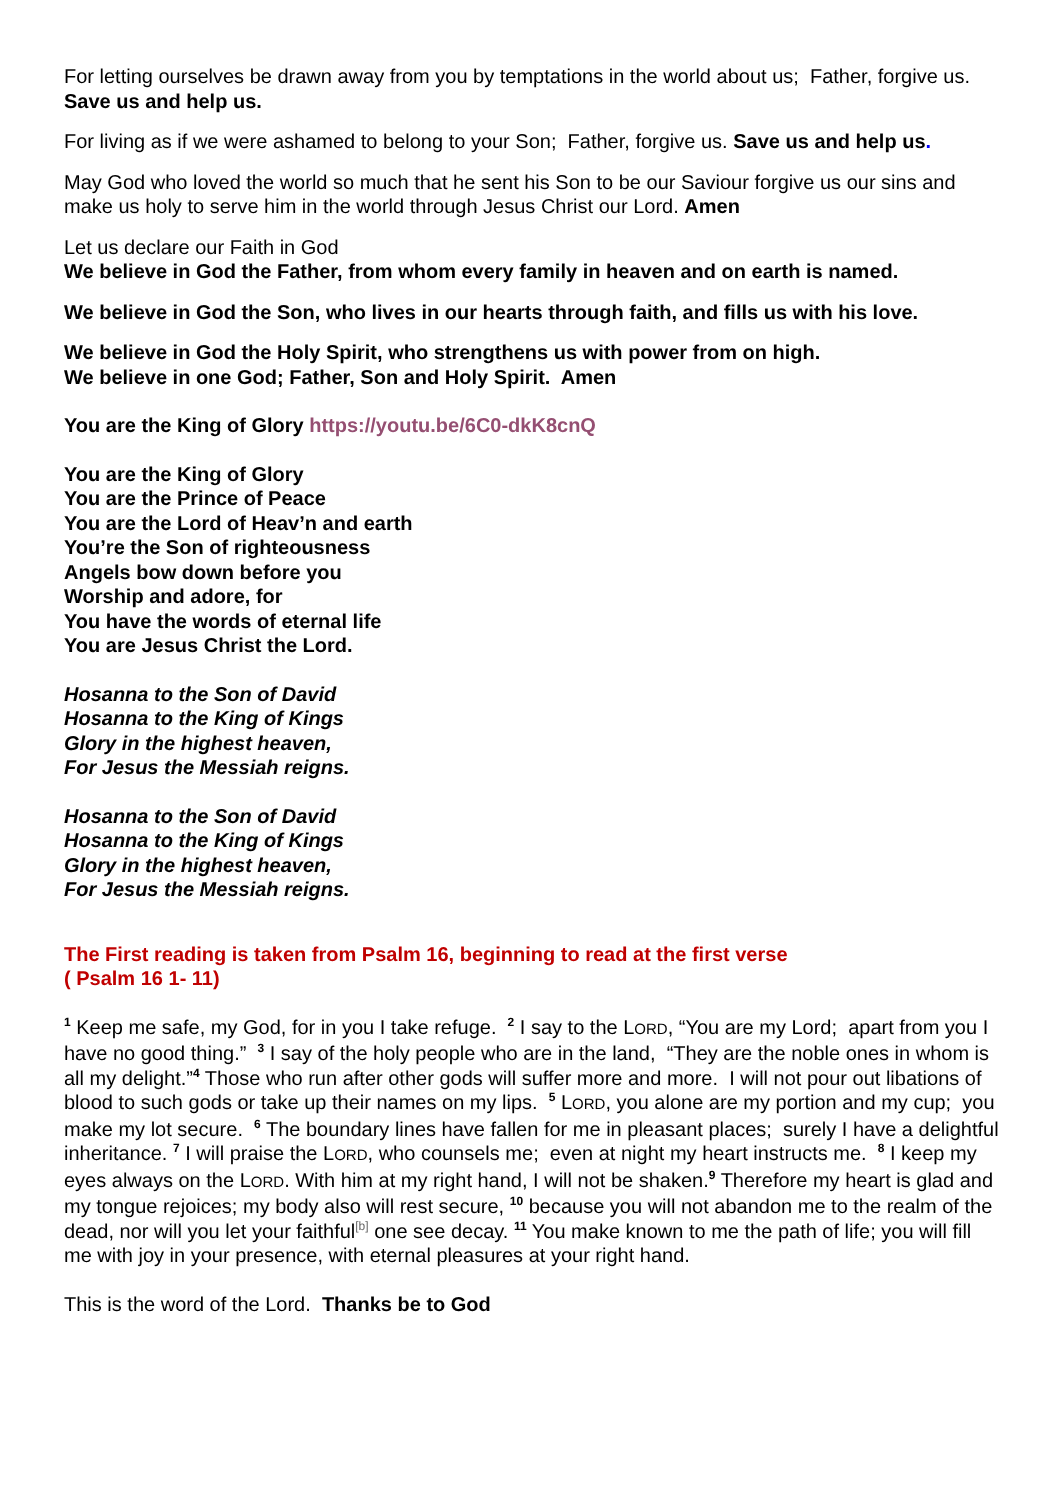For letting ourselves be drawn away from you by temptations in the world about us; Father, forgive us. Save us and help us.
For living as if we were ashamed to belong to your Son; Father, forgive us. Save us and help us.
May God who loved the world so much that he sent his Son to be our Saviour forgive us our sins and make us holy to serve him in the world through Jesus Christ our Lord. Amen
Let us declare our Faith in God
We believe in God the Father, from whom every family in heaven and on earth is named.
We believe in God the Son, who lives in our hearts through faith, and fills us with his love.
We believe in God the Holy Spirit, who strengthens us with power from on high.
We believe in one God; Father, Son and Holy Spirit. Amen
You are the King of Glory https://youtu.be/6C0-dkK8cnQ
You are the King of Glory
You are the Prince of Peace
You are the Lord of Heav’n and earth
You’re the Son of righteousness
Angels bow down before you
Worship and adore, for
You have the words of eternal life
You are Jesus Christ the Lord.
Hosanna to the Son of David
Hosanna to the King of Kings
Glory in the highest heaven,
For Jesus the Messiah reigns.
Hosanna to the Son of David
Hosanna to the King of Kings
Glory in the highest heaven,
For Jesus the Messiah reigns.
The First reading is taken from Psalm 16, beginning to read at the first verse
( Psalm 16 1- 11)
<sup>1</sup> Keep me safe, my God, for in you I take refuge. <sup>2</sup> I say to the LORD, “You are my Lord; apart from you I have no good thing.” <sup>3</sup> I say of the holy people who are in the land, “They are the noble ones in whom is all my delight.”<sup>4</sup> Those who run after other gods will suffer more and more. I will not pour out libations of blood to such gods or take up their names on my lips. <sup>5</sup> LORD, you alone are my portion and my cup; you make my lot secure. <sup>6</sup> The boundary lines have fallen for me in pleasant places; surely I have a delightful inheritance. <sup>7</sup> I will praise the LORD, who counsels me; even at night my heart instructs me. <sup>8</sup> I keep my eyes always on the LORD. With him at my right hand, I will not be shaken.<sup>9</sup> Therefore my heart is glad and my tongue rejoices; my body also will rest secure, <sup>10</sup> because you will not abandon me to the realm of the dead, nor will you let your faithful<sup>[b]</sup> one see decay. <sup>11</sup> You make known to me the path of life; you will fill me with joy in your presence, with eternal pleasures at your right hand.
This is the word of the Lord. Thanks be to God